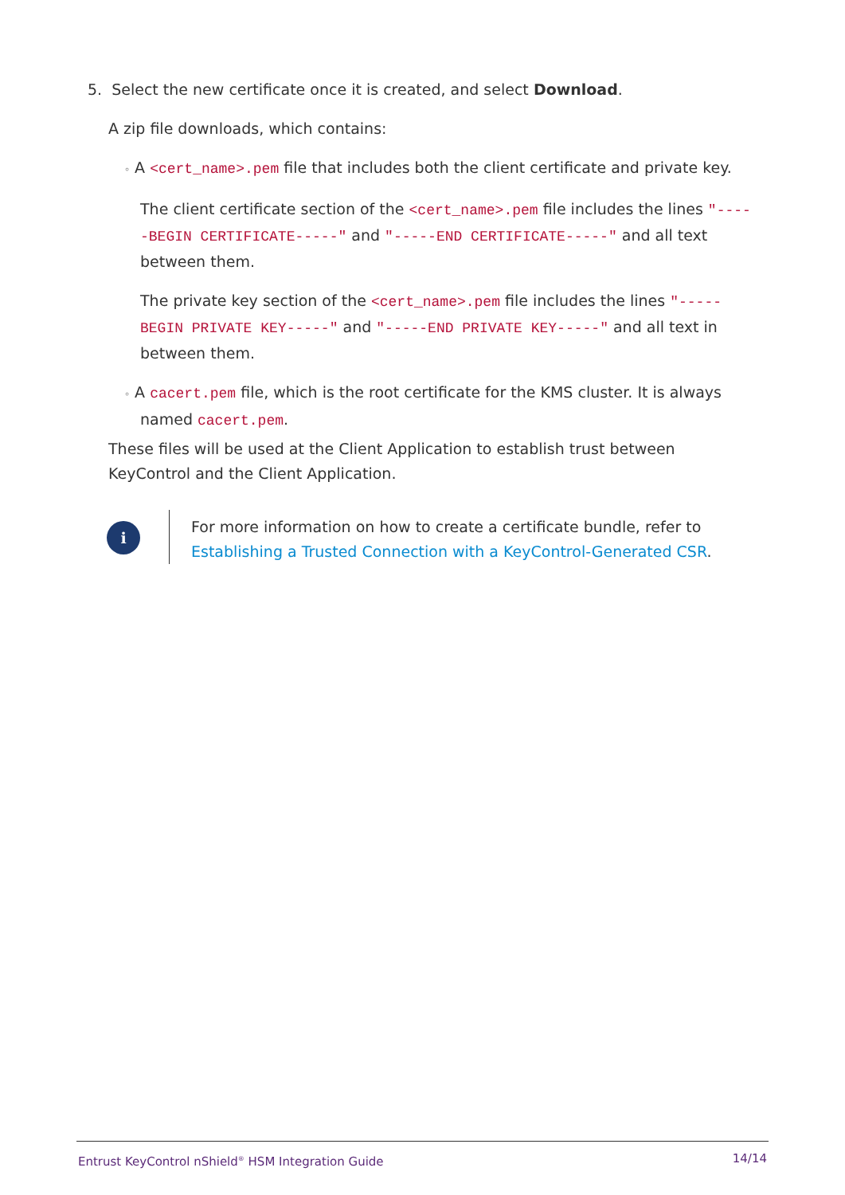5. Select the new certificate once it is created, and select Download.
A zip file downloads, which contains:
◦ A <cert_name>.pem file that includes both the client certificate and private key.
The client certificate section of the <cert_name>.pem file includes the lines "-----BEGIN CERTIFICATE-----" and "-----END CERTIFICATE-----" and all text between them.
The private key section of the <cert_name>.pem file includes the lines "-----BEGIN PRIVATE KEY-----" and "-----END PRIVATE KEY-----" and all text in between them.
◦ A cacert.pem file, which is the root certificate for the KMS cluster. It is always
named cacert.pem.
These files will be used at the Client Application to establish trust between KeyControl and the Client Application.
i
For more information on how to create a certificate bundle, refer to
Establishing a Trusted Connection with a KeyControl-Generated CSR.
Entrust KeyControl nShield<sup>®</sup> HSM Integration Guide 14/14